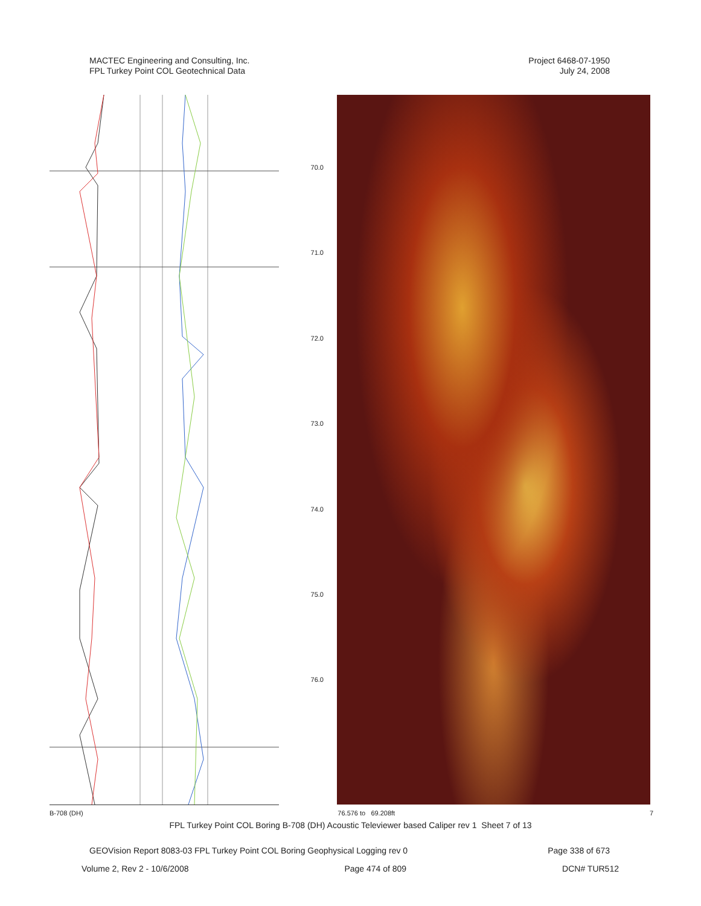MACTEC Engineering and Consulting, Inc.
FPL Turkey Point COL Geotechnical Data
Project 6468-07-1950
July 24, 2008
70.0
71.0
72.0
73.0
74.0
75.0
76.0
B-708 (DH) 76.576 to 69.208ft 7
FPL Turkey Point COL Boring B-708 (DH) Acoustic Televiewer based Caliper rev 1 Sheet 7 of 13
GEOVision Report 8083-03 FPL Turkey Point COL Boring Geophysical Logging rev 0 Page 338 of 673
Volume 2, Rev 2 - 10/6/2008 Page 474 of 809 DCN# TUR512